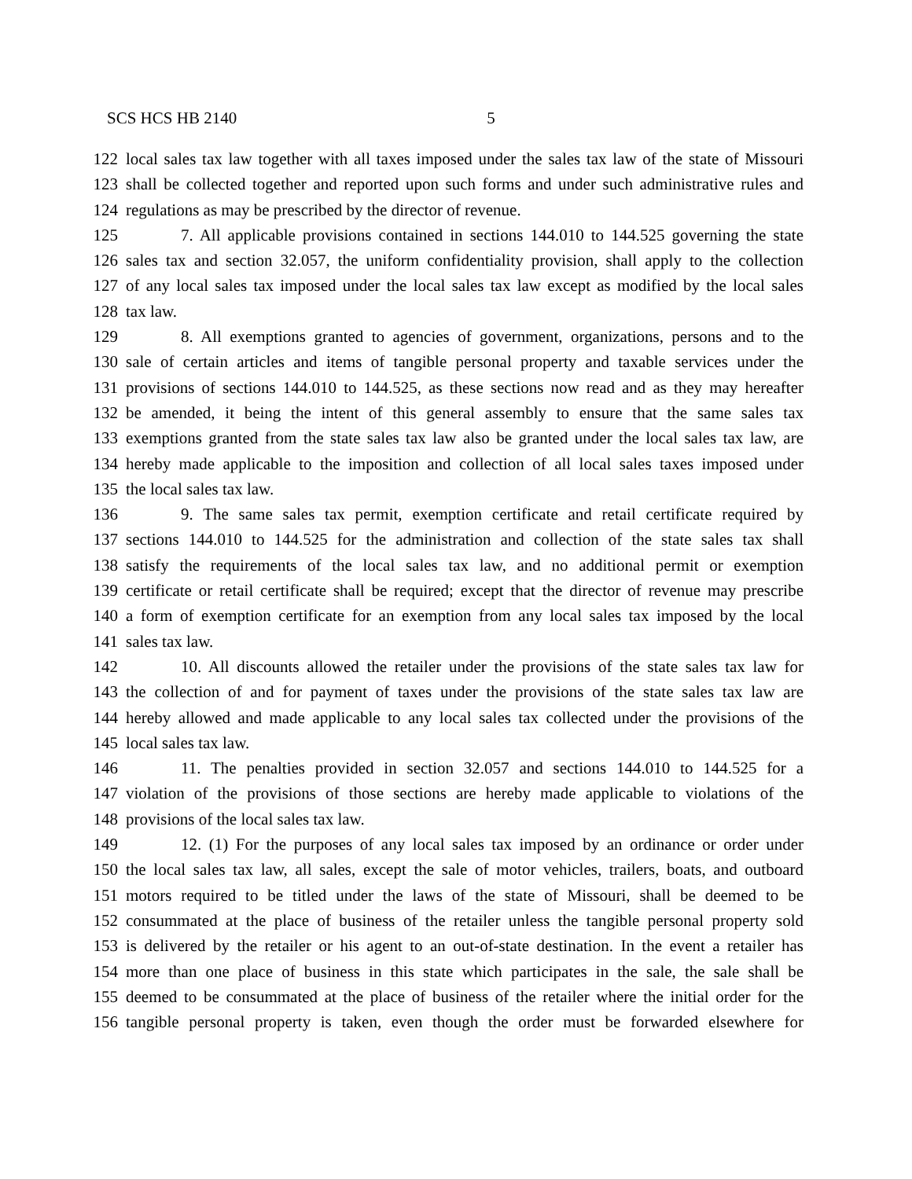SCS HCS HB 2140 5
122 local sales tax law together with all taxes imposed under the sales tax law of the state of Missouri
123 shall be collected together and reported upon such forms and under such administrative rules and
124 regulations as may be prescribed by the director of revenue.
125 7. All applicable provisions contained in sections 144.010 to 144.525 governing the state
126 sales tax and section 32.057, the uniform confidentiality provision, shall apply to the collection
127 of any local sales tax imposed under the local sales tax law except as modified by the local sales
128 tax law.
129 8. All exemptions granted to agencies of government, organizations, persons and to the
130 sale of certain articles and items of tangible personal property and taxable services under the
131 provisions of sections 144.010 to 144.525, as these sections now read and as they may hereafter
132 be amended, it being the intent of this general assembly to ensure that the same sales tax
133 exemptions granted from the state sales tax law also be granted under the local sales tax law, are
134 hereby made applicable to the imposition and collection of all local sales taxes imposed under
135 the local sales tax law.
136 9. The same sales tax permit, exemption certificate and retail certificate required by
137 sections 144.010 to 144.525 for the administration and collection of the state sales tax shall
138 satisfy the requirements of the local sales tax law, and no additional permit or exemption
139 certificate or retail certificate shall be required; except that the director of revenue may prescribe
140 a form of exemption certificate for an exemption from any local sales tax imposed by the local
141 sales tax law.
142 10. All discounts allowed the retailer under the provisions of the state sales tax law for
143 the collection of and for payment of taxes under the provisions of the state sales tax law are
144 hereby allowed and made applicable to any local sales tax collected under the provisions of the
145 local sales tax law.
146 11. The penalties provided in section 32.057 and sections 144.010 to 144.525 for a
147 violation of the provisions of those sections are hereby made applicable to violations of the
148 provisions of the local sales tax law.
149 12. (1) For the purposes of any local sales tax imposed by an ordinance or order under
150 the local sales tax law, all sales, except the sale of motor vehicles, trailers, boats, and outboard
151 motors required to be titled under the laws of the state of Missouri, shall be deemed to be
152 consummated at the place of business of the retailer unless the tangible personal property sold
153 is delivered by the retailer or his agent to an out-of-state destination. In the event a retailer has
154 more than one place of business in this state which participates in the sale, the sale shall be
155 deemed to be consummated at the place of business of the retailer where the initial order for the
156 tangible personal property is taken, even though the order must be forwarded elsewhere for